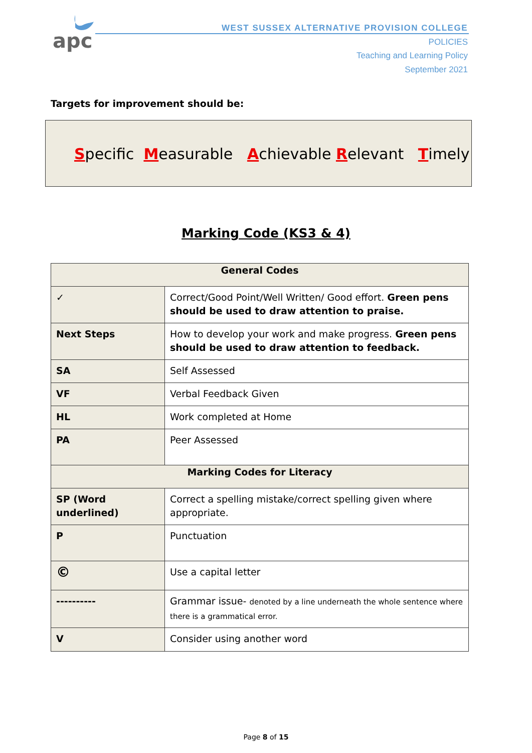apc
WEST SUSSEX ALTERNATIVE PROVISION COLLEGE
POLICIES
Teaching and Learning Policy
September 2021
Targets for improvement should be:
Specific Measurable Achievable Relevant Timely
Marking Code (KS3 & 4)
| General Codes | |
| --- | --- |
| ✓ | Correct/Good Point/Well Written/ Good effort. Green pens should be used to draw attention to praise. |
| Next Steps | How to develop your work and make progress. Green pens should be used to draw attention to feedback. |
| SA | Self Assessed |
| VF | Verbal Feedback Given |
| HL | Work completed at Home |
| PA | Peer Assessed |
| Marking Codes for Literacy | |
| SP (Word underlined) | Correct a spelling mistake/correct spelling given where appropriate. |
| P | Punctuation |
| © | Use a capital letter |
| ---------- | Grammar issue- denoted by a line underneath the whole sentence where there is a grammatical error. |
| V | Consider using another word |
Page 8 of 15